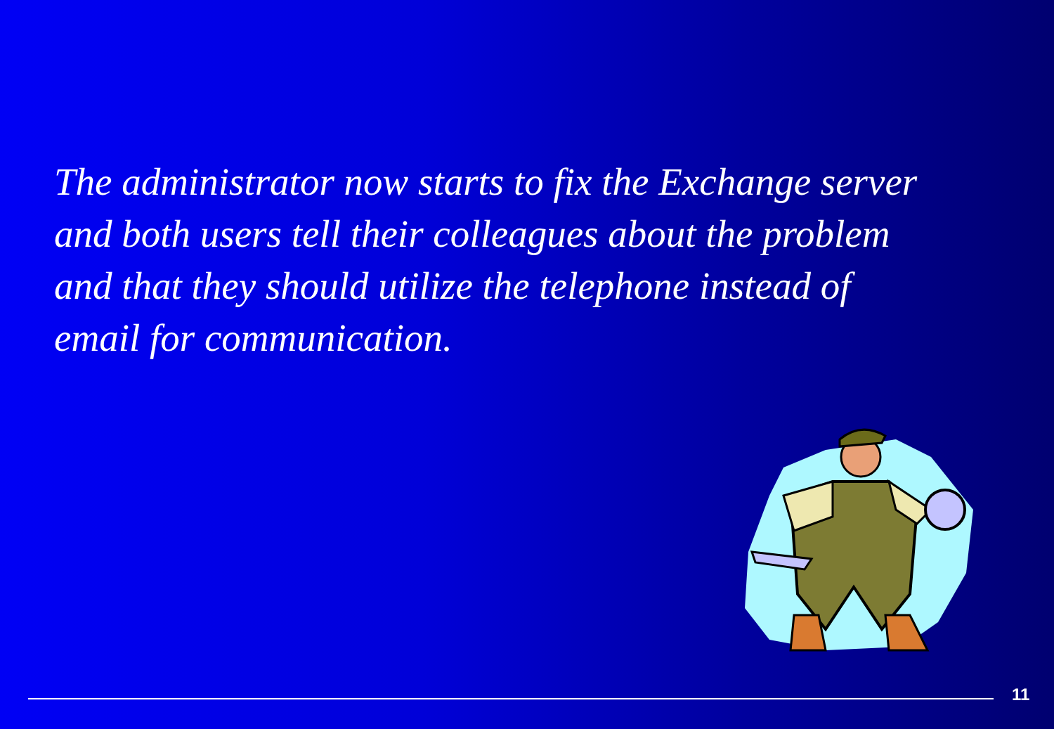The administrator now starts to fix the Exchange server and both users tell their colleagues about the problem and that they should utilize the telephone instead of email for communication.
11